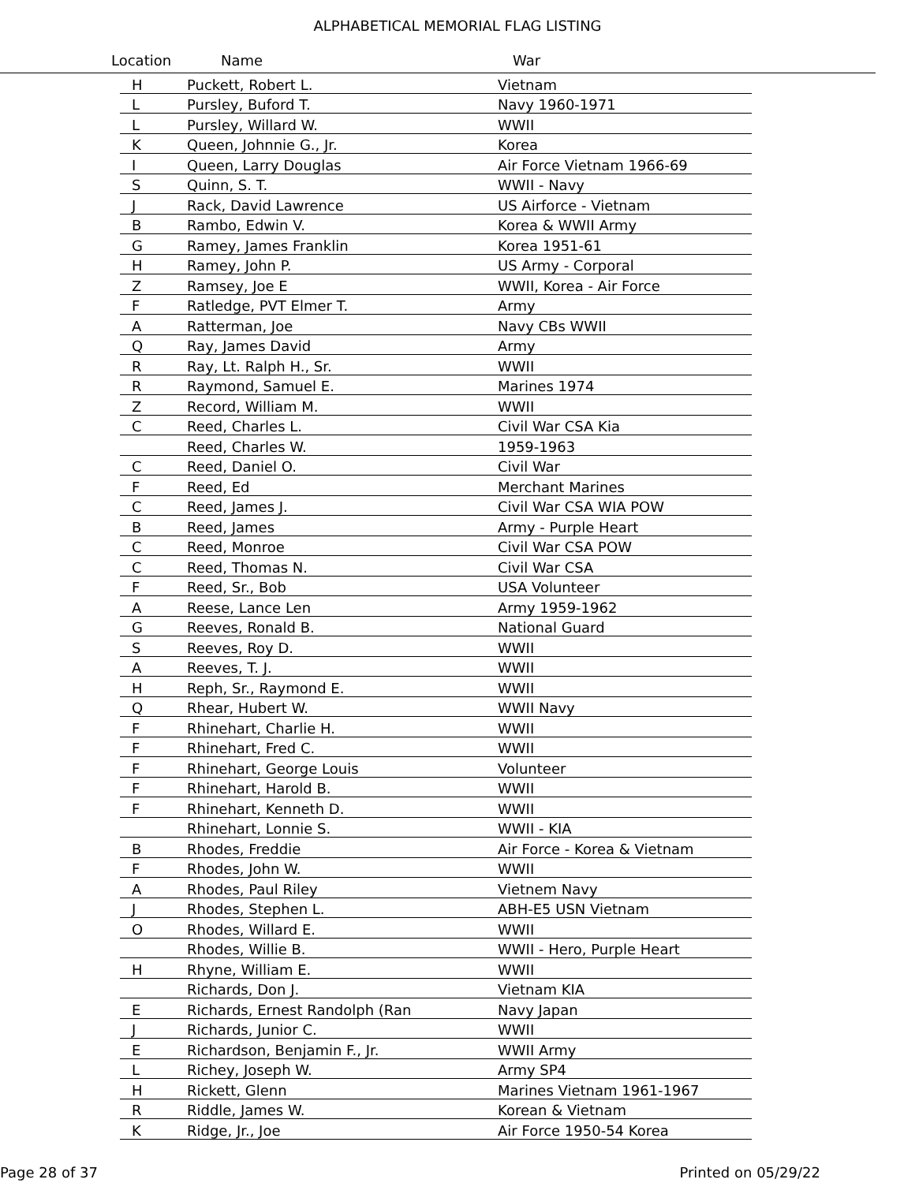ALPHABETICAL MEMORIAL FLAG LISTING
Location Name War
| H | Puckett, Robert L. | Vietnam |
| L | Pursley, Buford T. | Navy 1960-1971 |
| L | Pursley, Willard W. | WWII |
| K | Queen, Johnnie G., Jr. | Korea |
| I | Queen, Larry Douglas | Air Force Vietnam 1966-69 |
| S | Quinn, S. T. | WWII - Navy |
| J | Rack, David Lawrence | US Airforce - Vietnam |
| B | Rambo, Edwin V. | Korea & WWII Army |
| G | Ramey, James Franklin | Korea 1951-61 |
| H | Ramey, John P. | US Army - Corporal |
| Z | Ramsey, Joe E | WWII, Korea - Air Force |
| F | Ratledge, PVT Elmer T. | Army |
| A | Ratterman, Joe | Navy CBs WWII |
| Q | Ray, James David | Army |
| R | Ray, Lt. Ralph H., Sr. | WWII |
| R | Raymond, Samuel E. | Marines 1974 |
| Z | Record, William M. | WWII |
| C | Reed, Charles L. | Civil War CSA Kia |
| | Reed, Charles W. | 1959-1963 |
| C | Reed, Daniel O. | Civil War |
| F | Reed, Ed | Merchant Marines |
| C | Reed, James J. | Civil War CSA WIA POW |
| B | Reed, James | Army - Purple Heart |
| C | Reed, Monroe | Civil War CSA POW |
| C | Reed, Thomas N. | Civil War CSA |
| F | Reed, Sr., Bob | USA Volunteer |
| A | Reese, Lance Len | Army 1959-1962 |
| G | Reeves, Ronald B. | National Guard |
| S | Reeves, Roy D. | WWII |
| A | Reeves, T. J. | WWII |
| H | Reph, Sr., Raymond E. | WWII |
| Q | Rhear, Hubert W. | WWII Navy |
| F | Rhinehart, Charlie H. | WWII |
| F | Rhinehart, Fred C. | WWII |
| F | Rhinehart, George Louis | Volunteer |
| F | Rhinehart, Harold B. | WWII |
| F | Rhinehart, Kenneth D. | WWII |
| | Rhinehart, Lonnie S. | WWII - KIA |
| B | Rhodes, Freddie | Air Force - Korea & Vietnam |
| F | Rhodes, John W. | WWII |
| A | Rhodes, Paul Riley | Vietnem Navy |
| J | Rhodes, Stephen L. | ABH-E5 USN Vietnam |
| O | Rhodes, Willard E. | WWII |
| | Rhodes, Willie B. | WWII - Hero, Purple Heart |
| H | Rhyne, William E. | WWII |
| | Richards, Don J. | Vietnam KIA |
| E | Richards, Ernest Randolph (Ran | Navy Japan |
| J | Richards, Junior C. | WWII |
| E | Richardson, Benjamin F., Jr. | WWII Army |
| L | Richey, Joseph W. | Army SP4 |
| H | Rickett, Glenn | Marines Vietnam 1961-1967 |
| R | Riddle, James W. | Korean & Vietnam |
| K | Ridge, Jr., Joe | Air Force 1950-54 Korea |
Page 28 of 37 Printed on 05/29/22